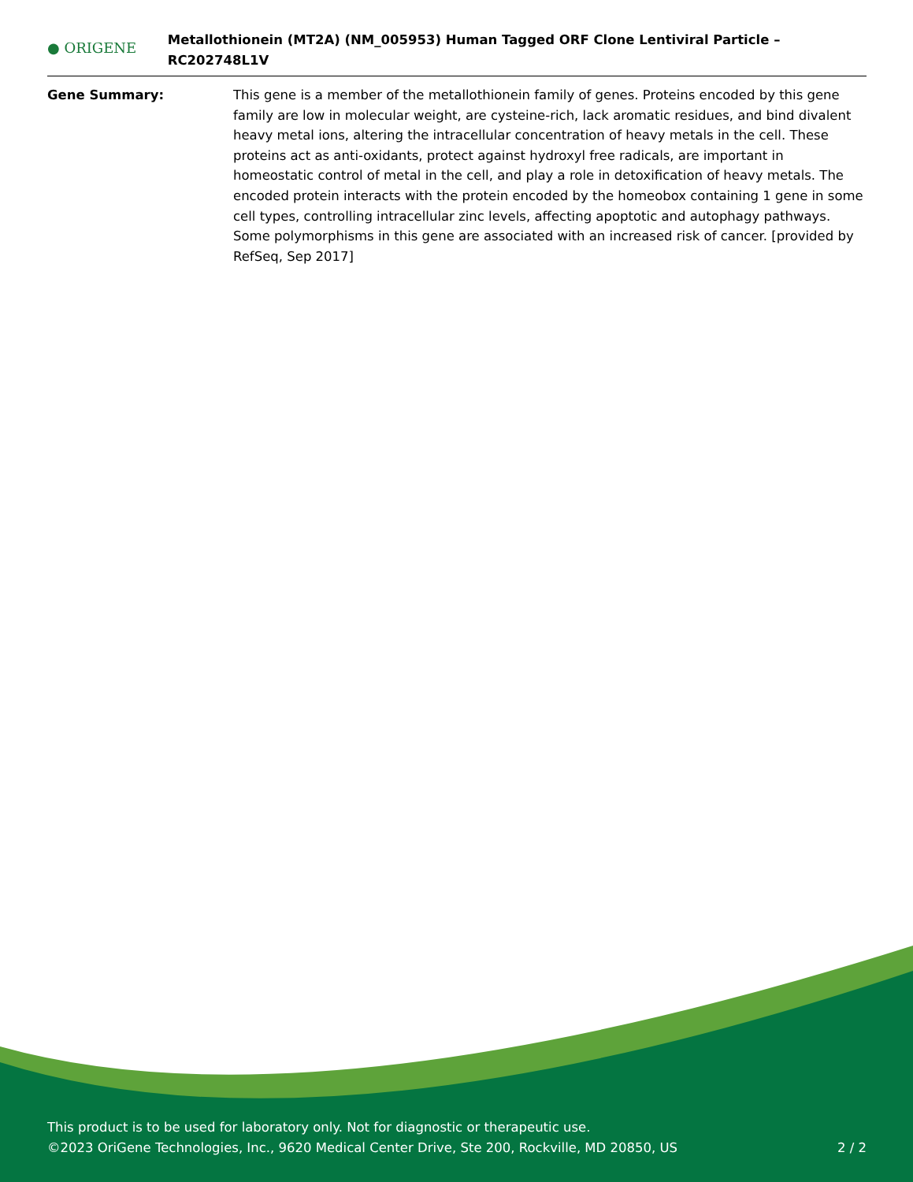● ORIGENE
Metallothionein (MT2A) (NM_005953) Human Tagged ORF Clone Lentiviral Particle – RC202748L1V
Gene Summary: This gene is a member of the metallothionein family of genes. Proteins encoded by this gene family are low in molecular weight, are cysteine-rich, lack aromatic residues, and bind divalent heavy metal ions, altering the intracellular concentration of heavy metals in the cell. These proteins act as anti-oxidants, protect against hydroxyl free radicals, are important in homeostatic control of metal in the cell, and play a role in detoxification of heavy metals. The encoded protein interacts with the protein encoded by the homeobox containing 1 gene in some cell types, controlling intracellular zinc levels, affecting apoptotic and autophagy pathways. Some polymorphisms in this gene are associated with an increased risk of cancer. [provided by RefSeq, Sep 2017]
This product is to be used for laboratory only. Not for diagnostic or therapeutic use.
©2023 OriGene Technologies, Inc., 9620 Medical Center Drive, Ste 200, Rockville, MD 20850, US 2 / 2